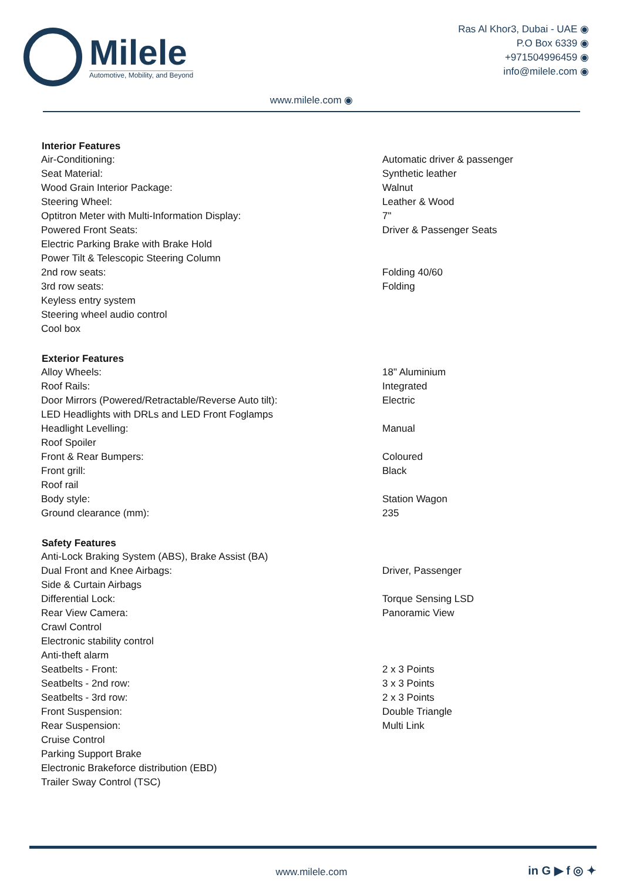Milele
Automotive, Mobility, and Beyond
Ras Al Khor3, Dubai - UAE ◉
P.O Box 6339 ◉
+971504996459 ◉
info@milele.com ◉
www.milele.com ◉
| Interior Features | |
| --- | --- |
| Air-Conditioning: | Automatic driver & passenger |
| Seat Material: | Synthetic leather |
| Wood Grain Interior Package: | Walnut |
| Steering Wheel: | Leather & Wood |
| Optitron Meter with Multi-Information Display: | 7" |
| Powered Front Seats: | Driver & Passenger Seats |
| Electric Parking Brake with Brake Hold | |
| Power Tilt & Telescopic Steering Column | |
| 2nd row seats: | Folding 40/60 |
| 3rd row seats: | Folding |
| Keyless entry system | |
| Steering wheel audio control | |
| Cool box | |
| Exterior Features | |
| Alloy Wheels: | 18" Aluminium |
| Roof Rails: | Integrated |
| Door Mirrors (Powered/Retractable/Reverse Auto tilt): | Electric |
| LED Headlights with DRLs and LED Front Foglamps | |
| Headlight Levelling: | Manual |
| Roof Spoiler | |
| Front & Rear Bumpers: | Coloured |
| Front grill: | Black |
| Roof rail | |
| Body style: | Station Wagon |
| Ground clearance (mm): | 235 |
| Safety Features | |
| Anti-Lock Braking System (ABS), Brake Assist (BA) | |
| Dual Front and Knee Airbags: | Driver, Passenger |
| Side & Curtain Airbags | |
| Differential Lock: | Torque Sensing LSD |
| Rear View Camera: | Panoramic View |
| Crawl Control | |
| Electronic stability control | |
| Anti-theft alarm | |
| Seatbelts - Front: | 2 x 3 Points |
| Seatbelts - 2nd row: | 3 x 3 Points |
| Seatbelts - 3rd row: | 2 x 3 Points |
| Front Suspension: | Double Triangle |
| Rear Suspension: | Multi Link |
| Cruise Control | |
| Parking Support Brake | |
| Electronic Brakeforce distribution (EBD) | |
| Trailer Sway Control (TSC) | |
www.milele.com in G ▶ f ◎ ✦